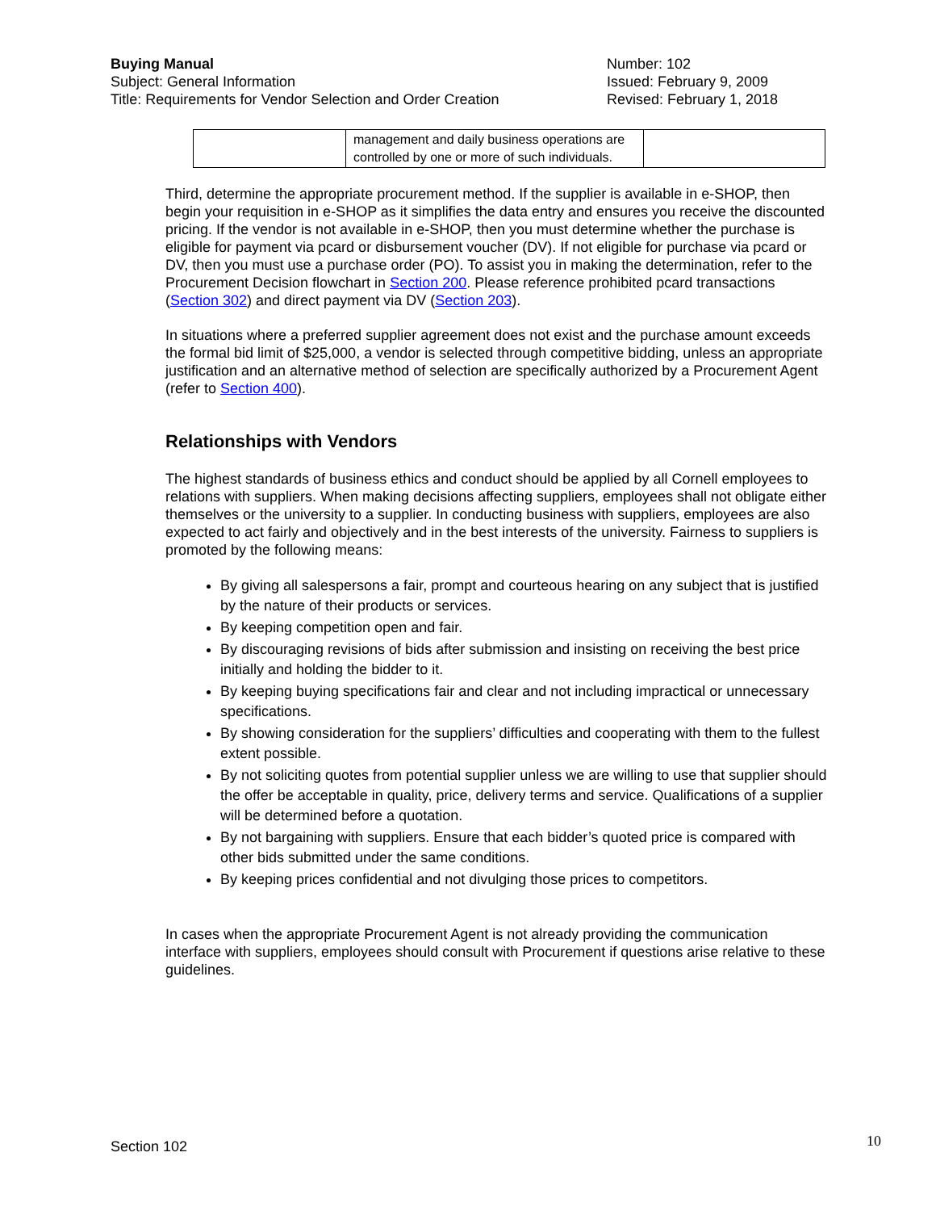Buying Manual
Subject: General Information
Title: Requirements for Vendor Selection and Order Creation
Number: 102
Issued: February 9, 2009
Revised: February 1, 2018
| | management and daily business operations are controlled by one or more of such individuals. | |
Third, determine the appropriate procurement method. If the supplier is available in e-SHOP, then begin your requisition in e-SHOP as it simplifies the data entry and ensures you receive the discounted pricing. If the vendor is not available in e-SHOP, then you must determine whether the purchase is eligible for payment via pcard or disbursement voucher (DV). If not eligible for purchase via pcard or DV, then you must use a purchase order (PO). To assist you in making the determination, refer to the Procurement Decision flowchart in Section 200. Please reference prohibited pcard transactions (Section 302) and direct payment via DV (Section 203).
In situations where a preferred supplier agreement does not exist and the purchase amount exceeds the formal bid limit of $25,000, a vendor is selected through competitive bidding, unless an appropriate justification and an alternative method of selection are specifically authorized by a Procurement Agent (refer to Section 400).
Relationships with Vendors
The highest standards of business ethics and conduct should be applied by all Cornell employees to relations with suppliers. When making decisions affecting suppliers, employees shall not obligate either themselves or the university to a supplier. In conducting business with suppliers, employees are also expected to act fairly and objectively and in the best interests of the university. Fairness to suppliers is promoted by the following means:
By giving all salespersons a fair, prompt and courteous hearing on any subject that is justified by the nature of their products or services.
By keeping competition open and fair.
By discouraging revisions of bids after submission and insisting on receiving the best price initially and holding the bidder to it.
By keeping buying specifications fair and clear and not including impractical or unnecessary specifications.
By showing consideration for the suppliers’ difficulties and cooperating with them to the fullest extent possible.
By not soliciting quotes from potential supplier unless we are willing to use that supplier should the offer be acceptable in quality, price, delivery terms and service. Qualifications of a supplier will be determined before a quotation.
By not bargaining with suppliers. Ensure that each bidder’s quoted price is compared with other bids submitted under the same conditions.
By keeping prices confidential and not divulging those prices to competitors.
In cases when the appropriate Procurement Agent is not already providing the communication interface with suppliers, employees should consult with Procurement if questions arise relative to these guidelines.
Section 102 10